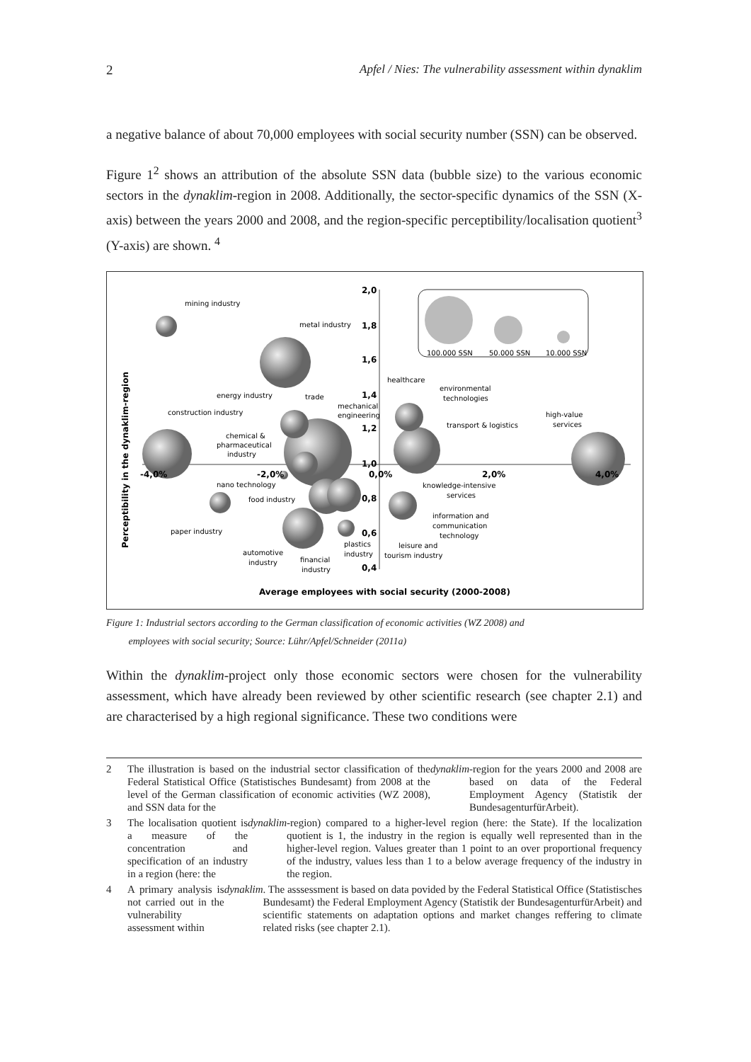2 Apfel / Nies: The vulnerability assessment within dynaklim
a negative balance of about 70,000 employees with social security number (SSN) can be observed.
Figure 1<sup>2</sup> shows an attribution of the absolute SSN data (bubble size) to the various economic sectors in the dynaklim-region in 2008. Additionally, the sector-specific dynamics of the SSN (X-axis) between the years 2000 and 2008, and the region-specific perceptibility/localisation quotient<sup>3</sup> (Y-axis) are shown. <sup>4</sup>
100.000 SSN
50.000 SSN
10.000 SSN
2,0
1,8
1,6
1,4
1,2
1,0
0,8
0,6
0,4
-4,0%
-2,0%
0,0%
2,0%
4,0%
Average employees with social security (2000-2008)
Perceptibility in the dynaklim-region
mining industry
metal industry
energy industry
trade
construction industry
mechanical
engineering
healthcare
environmental
technologies
transport & logistics
high-value
services
chemical &
pharmaceutical
industry
nano technology
knowledge-intensive
services
food industry
information and
communication
technology
paper industry
plastics
industry
leisure and
tourism industry
automotive
industry
financial
industry
Figure 1: Industrial sectors according to the German classification of economic activities (WZ 2008) and
employees with social security; Source: Lühr/Apfel/Schneider (2011a)
Within the dynaklim-project only those economic sectors were chosen for the vulnerability assessment, which have already been reviewed by other scientific research (see chapter 2.1) and are characterised by a high regional significance. These two conditions were
2 The illustration is based on the industrial sector classification of the Federal Statistical Office (Statistisches Bundesamt) from 2008 at the level of the German classification of economic activities (WZ 2008), and SSN data for the dynaklim -region for the years 2000 and 2008 are based on data of the Federal Employment Agency (Statistik der BundesagenturfürArbeit).
3 The localisation quotient is a measure of the concentration and specification of an industry in a region (here: the dynaklim -region) compared to a higher-level region (here: the State). If the localization quotient is 1, the industry in the region is equally well represented than in the higher-level region. Values greater than 1 point to an over proportional frequency of the industry, values less than 1 to a below average frequency of the industry in the region.
4 A primary analysis is not carried out in the vulnerability assessment within dynaklim. The asssessment is based on data povided by the Federal Statistical Office (Statistisches Bundesamt) the Federal Employment Agency (Statistik der BundesagenturfürArbeit) and scientific statements on adaptation options and market changes reffering to climate related risks (see chapter 2.1).